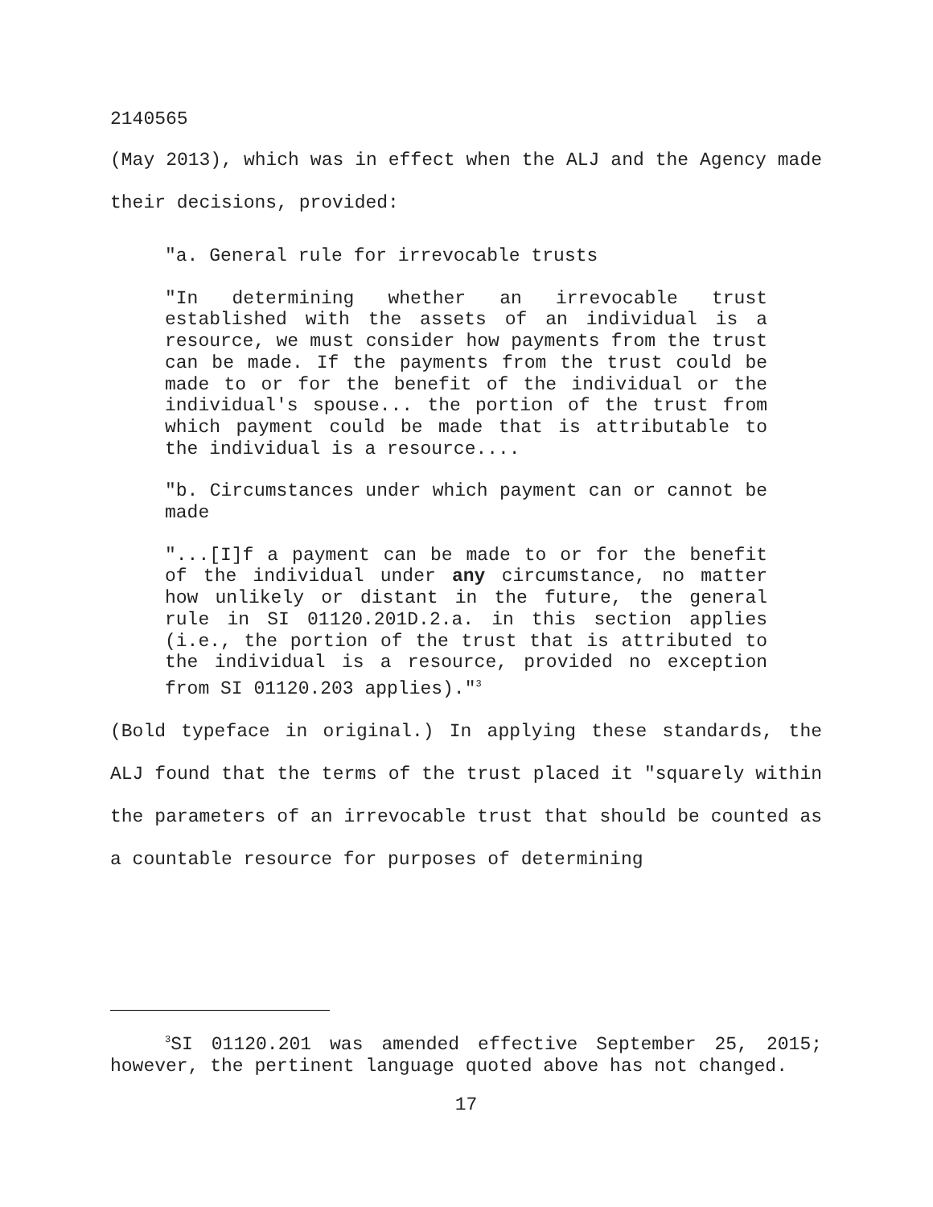2140565
(May 2013), which was in effect when the ALJ and the Agency made their decisions, provided:
"a. General rule for irrevocable trusts
"In determining whether an irrevocable trust established with the assets of an individual is a resource, we must consider how payments from the trust can be made. If the payments from the trust could be made to or for the benefit of the individual or the individual's spouse... the portion of the trust from which payment could be made that is attributable to the individual is a resource....
"b. Circumstances under which payment can or cannot be made
"...[I]f a payment can be made to or for the benefit of the individual under any circumstance, no matter how unlikely or distant in the future, the general rule in SI 01120.201D.2.a. in this section applies (i.e., the portion of the trust that is attributed to the individual is a resource, provided no exception from SI 01120.203 applies)."<sup>3</sup>
(Bold typeface in original.) In applying these standards, the ALJ found that the terms of the trust placed it "squarely within the parameters of an irrevocable trust that should be counted as a countable resource for purposes of determining
<sup>3</sup> SI 01120.201 was amended effective September 25, 2015; however, the pertinent language quoted above has not changed.
17